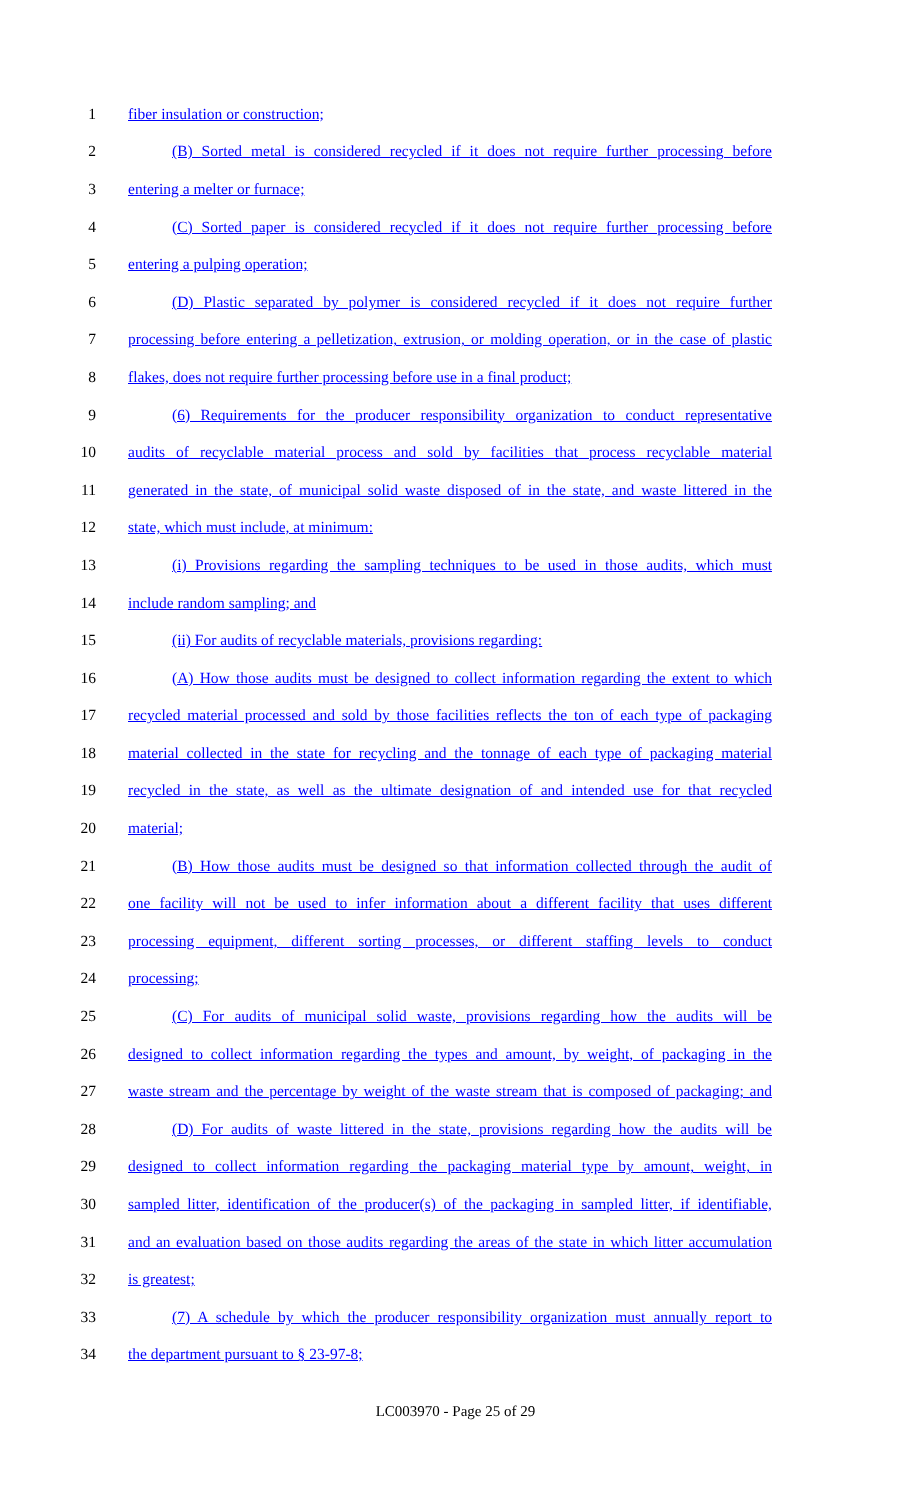1 fiber insulation or construction;
2 (B) Sorted metal is considered recycled if it does not require further processing before
3 entering a melter or furnace;
4 (C) Sorted paper is considered recycled if it does not require further processing before
5 entering a pulping operation;
6 (D) Plastic separated by polymer is considered recycled if it does not require further
7 processing before entering a pelletization, extrusion, or molding operation, or in the case of plastic
8 flakes, does not require further processing before use in a final product;
9 (6) Requirements for the producer responsibility organization to conduct representative
10 audits of recyclable material process and sold by facilities that process recyclable material
11 generated in the state, of municipal solid waste disposed of in the state, and waste littered in the
12 state, which must include, at minimum:
13 (i) Provisions regarding the sampling techniques to be used in those audits, which must
14 include random sampling; and
15 (ii) For audits of recyclable materials, provisions regarding:
16 (A) How those audits must be designed to collect information regarding the extent to which
17 recycled material processed and sold by those facilities reflects the ton of each type of packaging
18 material collected in the state for recycling and the tonnage of each type of packaging material
19 recycled in the state, as well as the ultimate designation of and intended use for that recycled
20 material;
21 (B) How those audits must be designed so that information collected through the audit of
22 one facility will not be used to infer information about a different facility that uses different
23 processing equipment, different sorting processes, or different staffing levels to conduct
24 processing;
25 (C) For audits of municipal solid waste, provisions regarding how the audits will be
26 designed to collect information regarding the types and amount, by weight, of packaging in the
27 waste stream and the percentage by weight of the waste stream that is composed of packaging; and
28 (D) For audits of waste littered in the state, provisions regarding how the audits will be
29 designed to collect information regarding the packaging material type by amount, weight, in
30 sampled litter, identification of the producer(s) of the packaging in sampled litter, if identifiable,
31 and an evaluation based on those audits regarding the areas of the state in which litter accumulation
32 is greatest;
33 (7) A schedule by which the producer responsibility organization must annually report to
34 the department pursuant to § 23-97-8;
LC003970 - Page 25 of 29